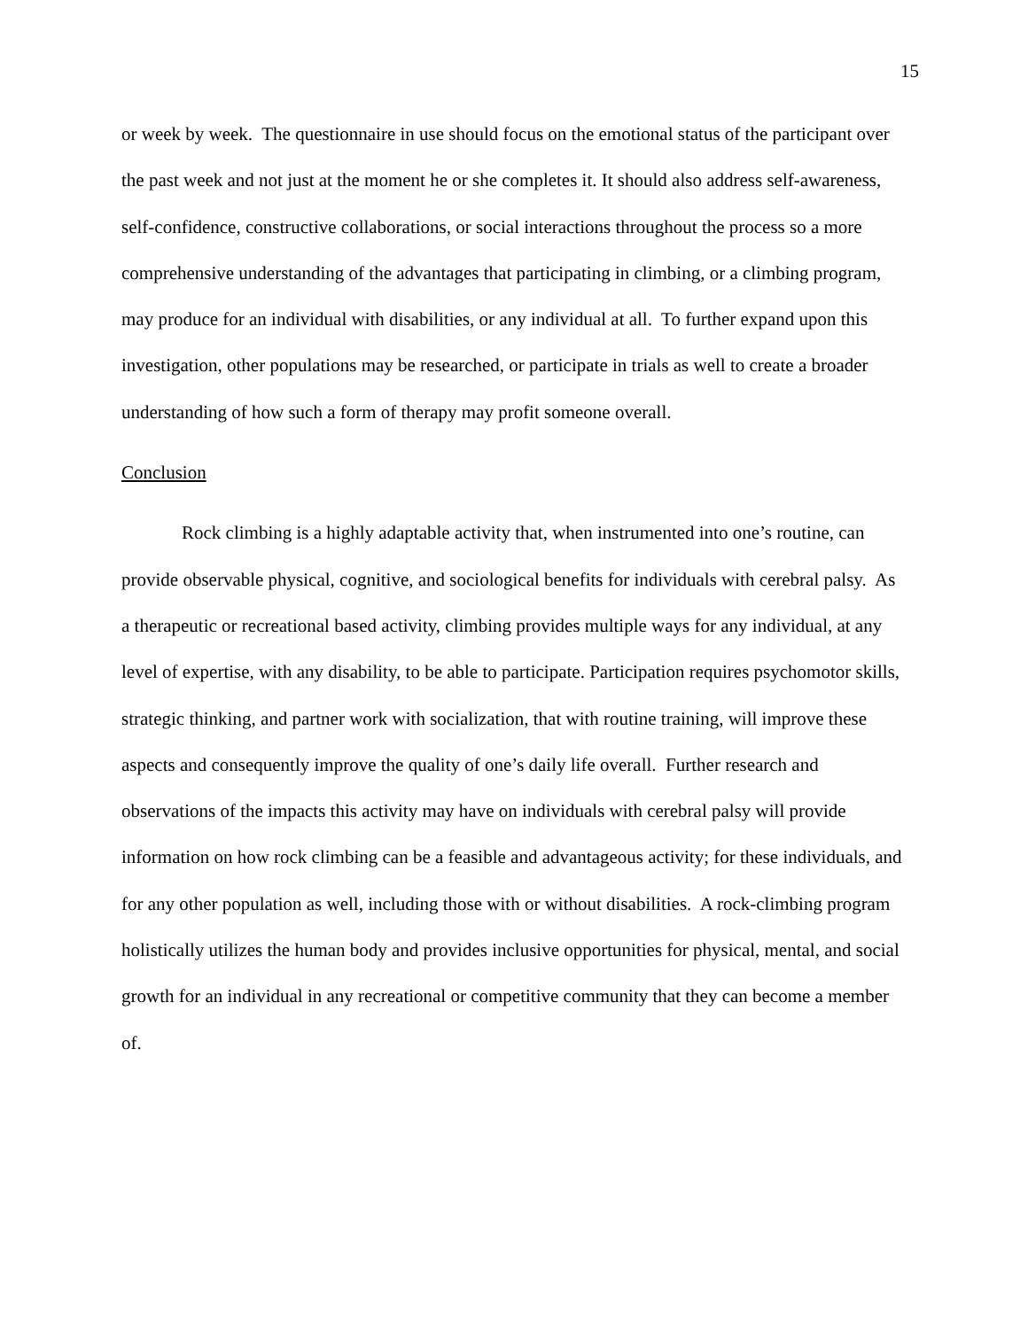15
or week by week. The questionnaire in use should focus on the emotional status of the participant over the past week and not just at the moment he or she completes it. It should also address self-awareness, self-confidence, constructive collaborations, or social interactions throughout the process so a more comprehensive understanding of the advantages that participating in climbing, or a climbing program, may produce for an individual with disabilities, or any individual at all. To further expand upon this investigation, other populations may be researched, or participate in trials as well to create a broader understanding of how such a form of therapy may profit someone overall.
Conclusion
Rock climbing is a highly adaptable activity that, when instrumented into one’s routine, can provide observable physical, cognitive, and sociological benefits for individuals with cerebral palsy. As a therapeutic or recreational based activity, climbing provides multiple ways for any individual, at any level of expertise, with any disability, to be able to participate. Participation requires psychomotor skills, strategic thinking, and partner work with socialization, that with routine training, will improve these aspects and consequently improve the quality of one’s daily life overall. Further research and observations of the impacts this activity may have on individuals with cerebral palsy will provide information on how rock climbing can be a feasible and advantageous activity; for these individuals, and for any other population as well, including those with or without disabilities. A rock-climbing program holistically utilizes the human body and provides inclusive opportunities for physical, mental, and social growth for an individual in any recreational or competitive community that they can become a member of.